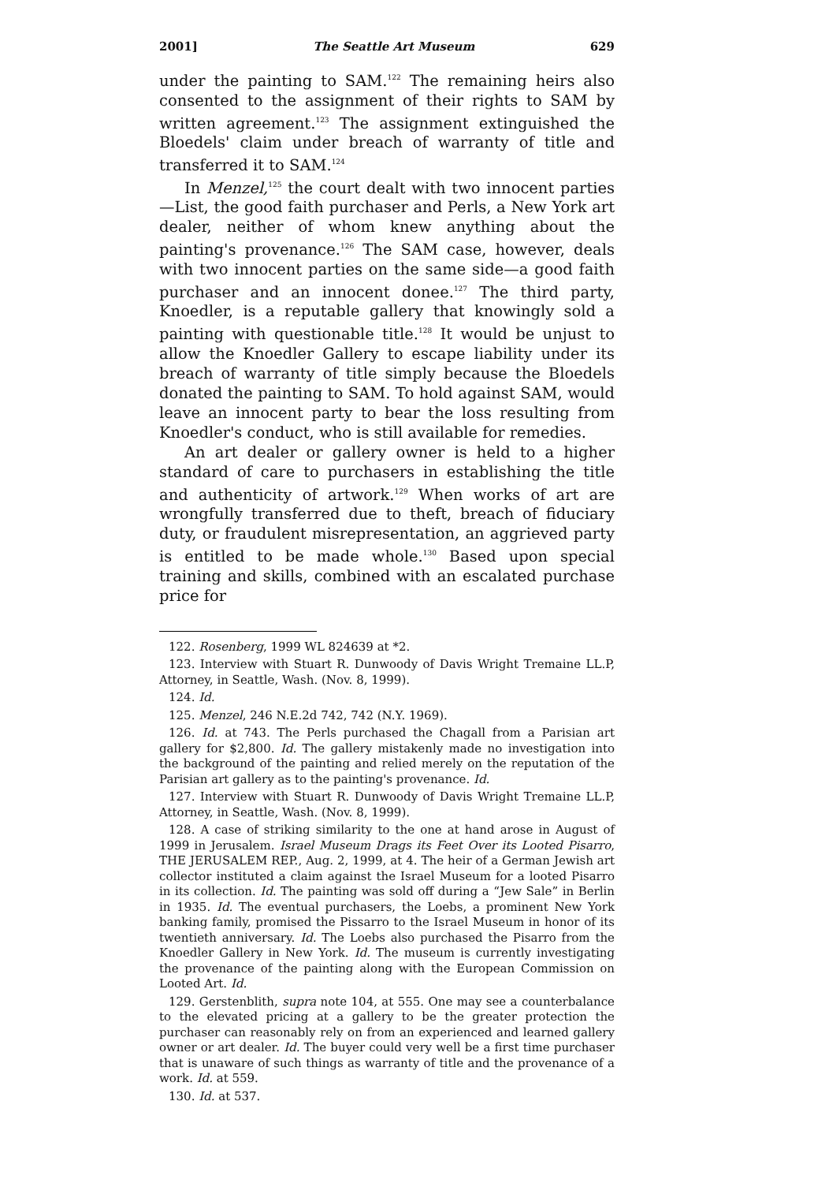2001] The Seattle Art Museum 629
under the painting to SAM.<sup>122</sup> The remaining heirs also consented to the assignment of their rights to SAM by written agreement.<sup>123</sup> The assignment extinguished the Bloedels' claim under breach of warranty of title and transferred it to SAM.<sup>124</sup>
In Menzel,<sup>125</sup> the court dealt with two innocent parties—List, the good faith purchaser and Perls, a New York art dealer, neither of whom knew anything about the painting's provenance.<sup>126</sup> The SAM case, however, deals with two innocent parties on the same side—a good faith purchaser and an innocent donee.<sup>127</sup> The third party, Knoedler, is a reputable gallery that knowingly sold a painting with questionable title.<sup>128</sup> It would be unjust to allow the Knoedler Gallery to escape liability under its breach of warranty of title simply because the Bloedels donated the painting to SAM. To hold against SAM, would leave an innocent party to bear the loss resulting from Knoedler's conduct, who is still available for remedies.
An art dealer or gallery owner is held to a higher standard of care to purchasers in establishing the title and authenticity of artwork.<sup>129</sup> When works of art are wrongfully transferred due to theft, breach of fiduciary duty, or fraudulent misrepresentation, an aggrieved party is entitled to be made whole.<sup>130</sup> Based upon special training and skills, combined with an escalated purchase price for
122. Rosenberg, 1999 WL 824639 at *2.
123. Interview with Stuart R. Dunwoody of Davis Wright Tremaine LL.P, Attorney, in Seattle, Wash. (Nov. 8, 1999).
124. Id.
125. Menzel, 246 N.E.2d 742, 742 (N.Y. 1969).
126. Id. at 743. The Perls purchased the Chagall from a Parisian art gallery for $2,800. Id. The gallery mistakenly made no investigation into the background of the painting and relied merely on the reputation of the Parisian art gallery as to the painting's provenance. Id.
127. Interview with Stuart R. Dunwoody of Davis Wright Tremaine LL.P, Attorney, in Seattle, Wash. (Nov. 8, 1999).
128. A case of striking similarity to the one at hand arose in August of 1999 in Jerusalem. Israel Museum Drags its Feet Over its Looted Pisarro, THE JERUSALEM REP., Aug. 2, 1999, at 4. The heir of a German Jewish art collector instituted a claim against the Israel Museum for a looted Pisarro in its collection. Id. The painting was sold off during a “Jew Sale” in Berlin in 1935. Id. The eventual purchasers, the Loebs, a prominent New York banking family, promised the Pissarro to the Israel Museum in honor of its twentieth anniversary. Id. The Loebs also purchased the Pisarro from the Knoedler Gallery in New York. Id. The museum is currently investigating the provenance of the painting along with the European Commission on Looted Art. Id.
129. Gerstenblith, supra note 104, at 555. One may see a counterbalance to the elevated pricing at a gallery to be the greater protection the purchaser can reasonably rely on from an experienced and learned gallery owner or art dealer. Id. The buyer could very well be a first time purchaser that is unaware of such things as warranty of title and the provenance of a work. Id. at 559.
130. Id. at 537.